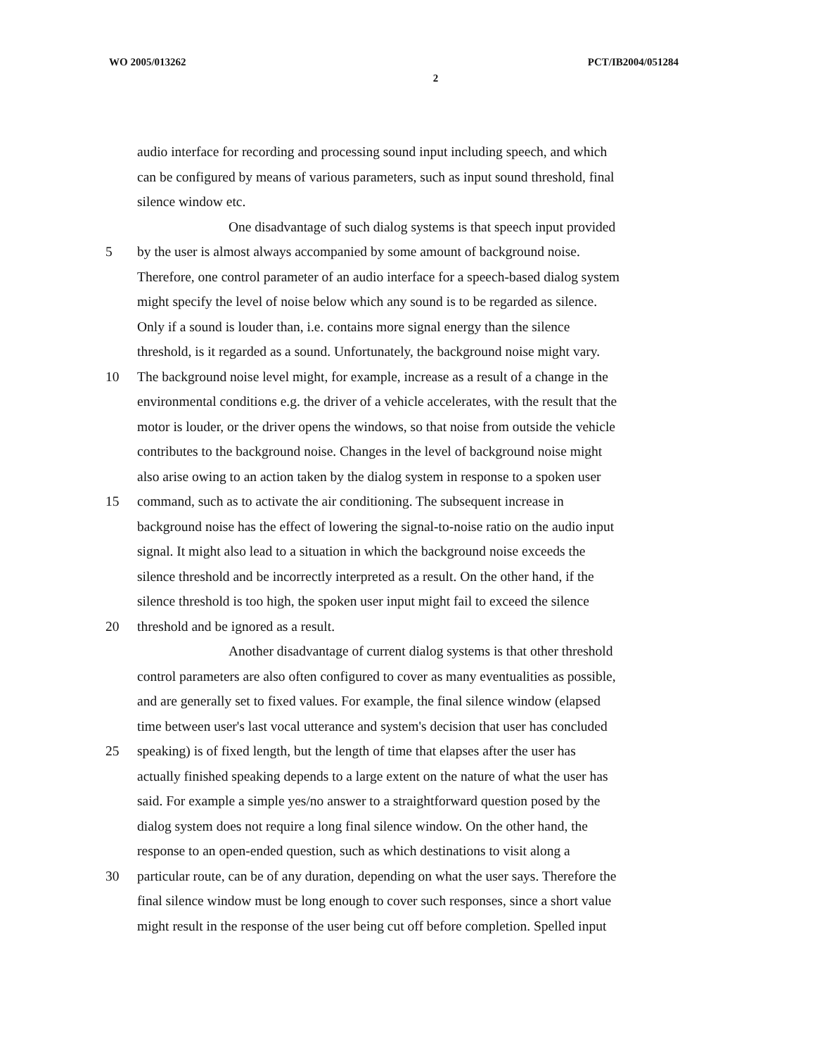WO 2005/013262 PCT/IB2004/051284
2
audio interface for recording and processing sound input including speech, and which
can be configured by means of various parameters, such as input sound threshold, final
silence window etc.
One disadvantage of such dialog systems is that speech input provided
5 by the user is almost always accompanied by some amount of background noise.
Therefore, one control parameter of an audio interface for a speech-based dialog system
might specify the level of noise below which any sound is to be regarded as silence.
Only if a sound is louder than, i.e. contains more signal energy than the silence
threshold, is it regarded as a sound. Unfortunately, the background noise might vary.
10 The background noise level might, for example, increase as a result of a change in the
environmental conditions e.g. the driver of a vehicle accelerates, with the result that the
motor is louder, or the driver opens the windows, so that noise from outside the vehicle
contributes to the background noise. Changes in the level of background noise might
also arise owing to an action taken by the dialog system in response to a spoken user
15 command, such as to activate the air conditioning. The subsequent increase in
background noise has the effect of lowering the signal-to-noise ratio on the audio input
signal. It might also lead to a situation in which the background noise exceeds the
silence threshold and be incorrectly interpreted as a result. On the other hand, if the
silence threshold is too high, the spoken user input might fail to exceed the silence
20 threshold and be ignored as a result.
Another disadvantage of current dialog systems is that other threshold
control parameters are also often configured to cover as many eventualities as possible,
and are generally set to fixed values. For example, the final silence window (elapsed
time between user's last vocal utterance and system's decision that user has concluded
25 speaking) is of fixed length, but the length of time that elapses after the user has
actually finished speaking depends to a large extent on the nature of what the user has
said. For example a simple yes/no answer to a straightforward question posed by the
dialog system does not require a long final silence window. On the other hand, the
response to an open-ended question, such as which destinations to visit along a
30 particular route, can be of any duration, depending on what the user says. Therefore the
final silence window must be long enough to cover such responses, since a short value
might result in the response of the user being cut off before completion. Spelled input